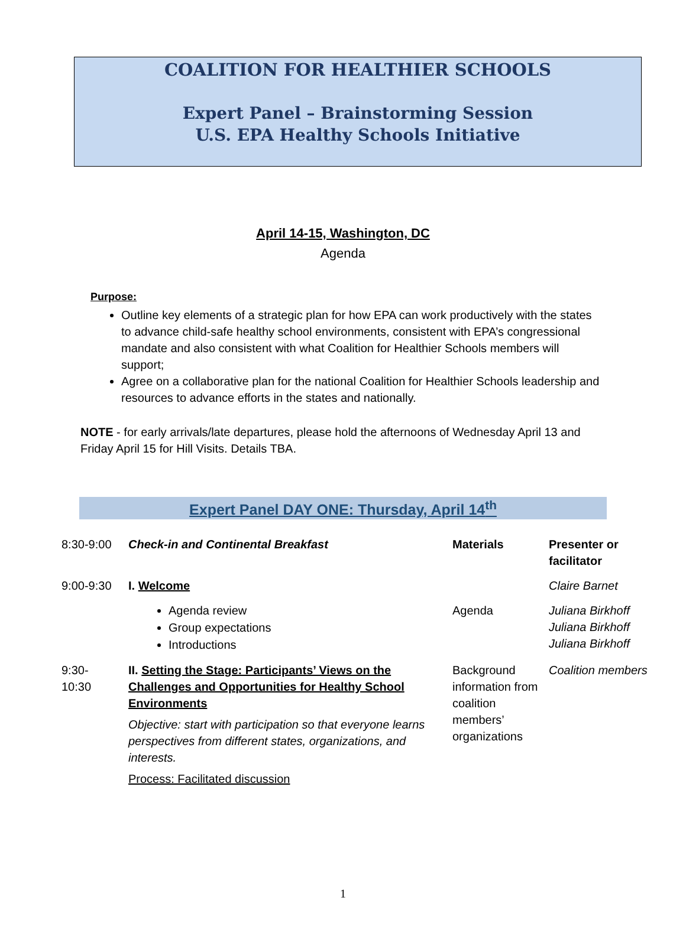COALITION FOR HEALTHIER SCHOOLS
Expert Panel – Brainstorming Session
U.S. EPA Healthy Schools Initiative
April 14-15, Washington, DC
Agenda
Purpose:
Outline key elements of a strategic plan for how EPA can work productively with the states to advance child-safe healthy school environments, consistent with EPA’s congressional mandate and also consistent with what Coalition for Healthier Schools members will support;
Agree on a collaborative plan for the national Coalition for Healthier Schools leadership and resources to advance efforts in the states and nationally.
NOTE - for early arrivals/late departures, please hold the afternoons of Wednesday April 13 and Friday April 15 for Hill Visits. Details TBA.
Expert Panel DAY ONE: Thursday, April 14<sup>th</sup>
| 8:30-9:00 | Check-in and Continental Breakfast | Materials | Presenter or facilitator |
| 9:00-9:30 | I. Welcome | | Claire Barnet |
| | Agenda review Group expectations Introductions | Agenda | Juliana Birkhoff Juliana Birkhoff Juliana Birkhoff |
| 9:30- 10:30 | II. Setting the Stage: Participants’ Views on the Challenges and Opportunities for Healthy School Environments Objective: start with participation so that everyone learns perspectives from different states, organizations, and interests. Process: Facilitated discussion | Background information from coalition members’ organizations | Coalition members |
1